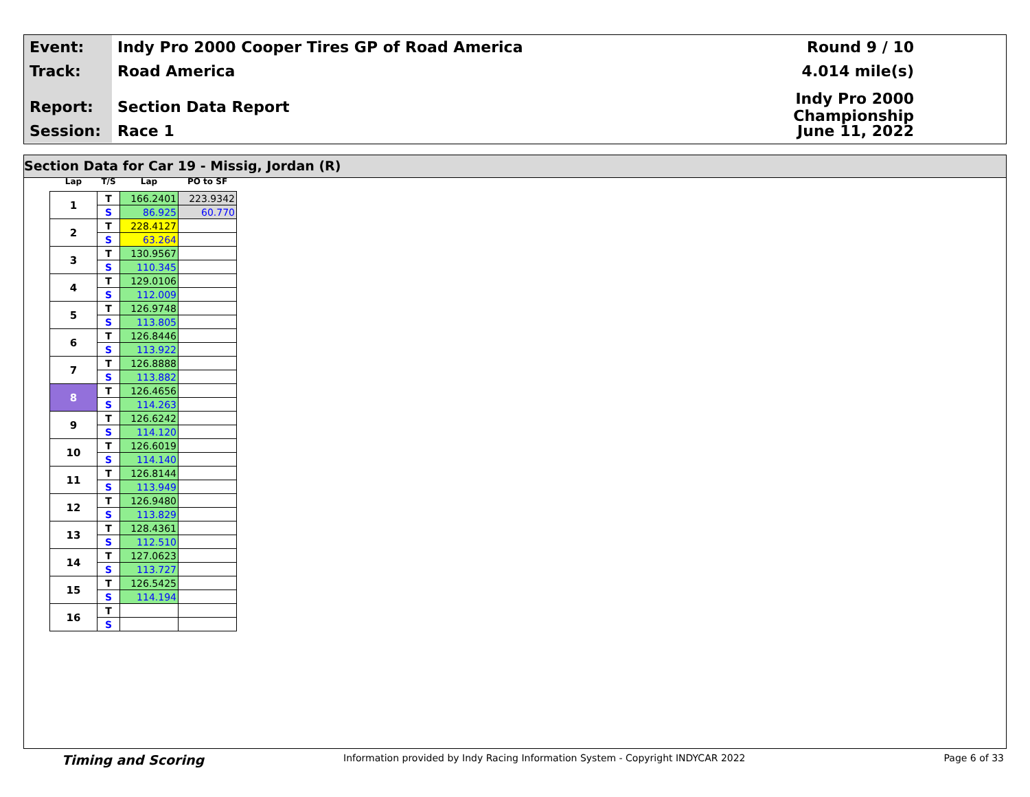Event:
Indy Pro 2000 Cooper Tires GP of Road America Round 9 / 10
Track:
Road America 4.014 mile(s)
Report:
Section Data Report
Indy Pro 2000 Championship
Session:
Race 1 June 11, 2022
Section Data for Car 19 - Missig, Jordan (R)
| Lap | T/S | Lap | PO to SF |
| --- | --- | --- | --- |
| 1 | T | 166.2401 | 223.9342 |
| | S | 86.925 | 60.770 |
| 2 | T | 228.4127 | |
| | S | 63.264 | |
| 3 | T | 130.9567 | |
| | S | 110.345 | |
| 4 | T | 129.0106 | |
| | S | 112.009 | |
| 5 | T | 126.9748 | |
| | S | 113.805 | |
| 6 | T | 126.8446 | |
| | S | 113.922 | |
| 7 | T | 126.8888 | |
| | S | 113.882 | |
| 8 | T | 126.4656 | |
| | S | 114.263 | |
| 9 | T | 126.6242 | |
| | S | 114.120 | |
| 10 | T | 126.6019 | |
| | S | 114.140 | |
| 11 | T | 126.8144 | |
| | S | 113.949 | |
| 12 | T | 126.9480 | |
| | S | 113.829 | |
| 13 | T | 128.4361 | |
| | S | 112.510 | |
| 14 | T | 127.0623 | |
| | S | 113.727 | |
| 15 | T | 126.5425 | |
| | S | 114.194 | |
| 16 | T | | |
| | S | | |
Timing and Scoring Information provided by Indy Racing Information System - Copyright INDYCAR 2022 Page 6 of 33